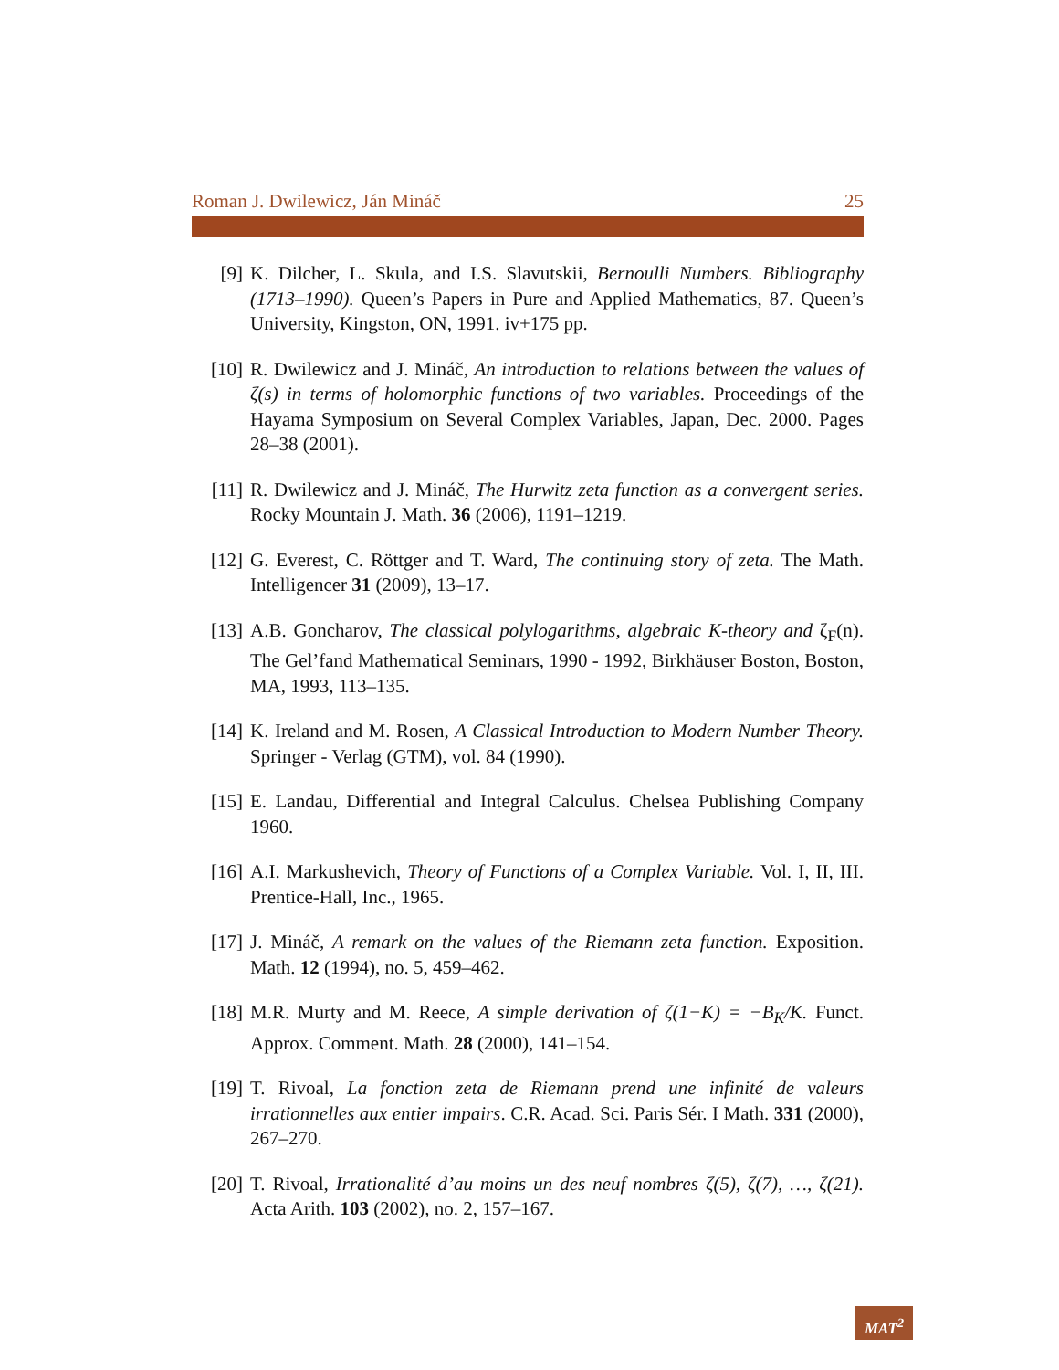Roman J. Dwilewicz, Ján Mináč 25
[9] K. Dilcher, L. Skula, and I.S. Slavutskii, Bernoulli Numbers. Bibliography (1713–1990). Queen’s Papers in Pure and Applied Mathematics, 87. Queen’s University, Kingston, ON, 1991. iv+175 pp.
[10] R. Dwilewicz and J. Mináč, An introduction to relations between the values of ζ(s) in terms of holomorphic functions of two variables. Proceedings of the Hayama Symposium on Several Complex Variables, Japan, Dec. 2000. Pages 28–38 (2001).
[11] R. Dwilewicz and J. Mináč, The Hurwitz zeta function as a convergent series. Rocky Mountain J. Math. 36 (2006), 1191–1219.
[12] G. Everest, C. Röttger and T. Ward, The continuing story of zeta. The Math. Intelligencer 31 (2009), 13–17.
[13] A.B. Goncharov, The classical polylogarithms, algebraic K-theory and ζ<sub>F</sub>(n). The Gel’fand Mathematical Seminars, 1990 - 1992, Birkhäuser Boston, Boston, MA, 1993, 113–135.
[14] K. Ireland and M. Rosen, A Classical Introduction to Modern Number Theory. Springer - Verlag (GTM), vol. 84 (1990).
[15] E. Landau, Differential and Integral Calculus. Chelsea Publishing Company 1960.
[16] A.I. Markushevich, Theory of Functions of a Complex Variable. Vol. I, II, III. Prentice-Hall, Inc., 1965.
[17] J. Mináč, A remark on the values of the Riemann zeta function. Exposition. Math. 12 (1994), no. 5, 459–462.
[18] M.R. Murty and M. Reece, A simple derivation of ζ(1−K) = −B<sub>K</sub>/K. Funct. Approx. Comment. Math. 28 (2000), 141–154.
[19] T. Rivoal, La fonction zeta de Riemann prend une infinité de valeurs irrationnelles aux entier impairs. C.R. Acad. Sci. Paris Sér. I Math. 331 (2000), 267–270.
[20] T. Rivoal, Irrationalité d’au moins un des neuf nombres ζ(5), ζ(7), …, ζ(21). Acta Arith. 103 (2002), no. 2, 157–167.
MAT<sup>2</sup>